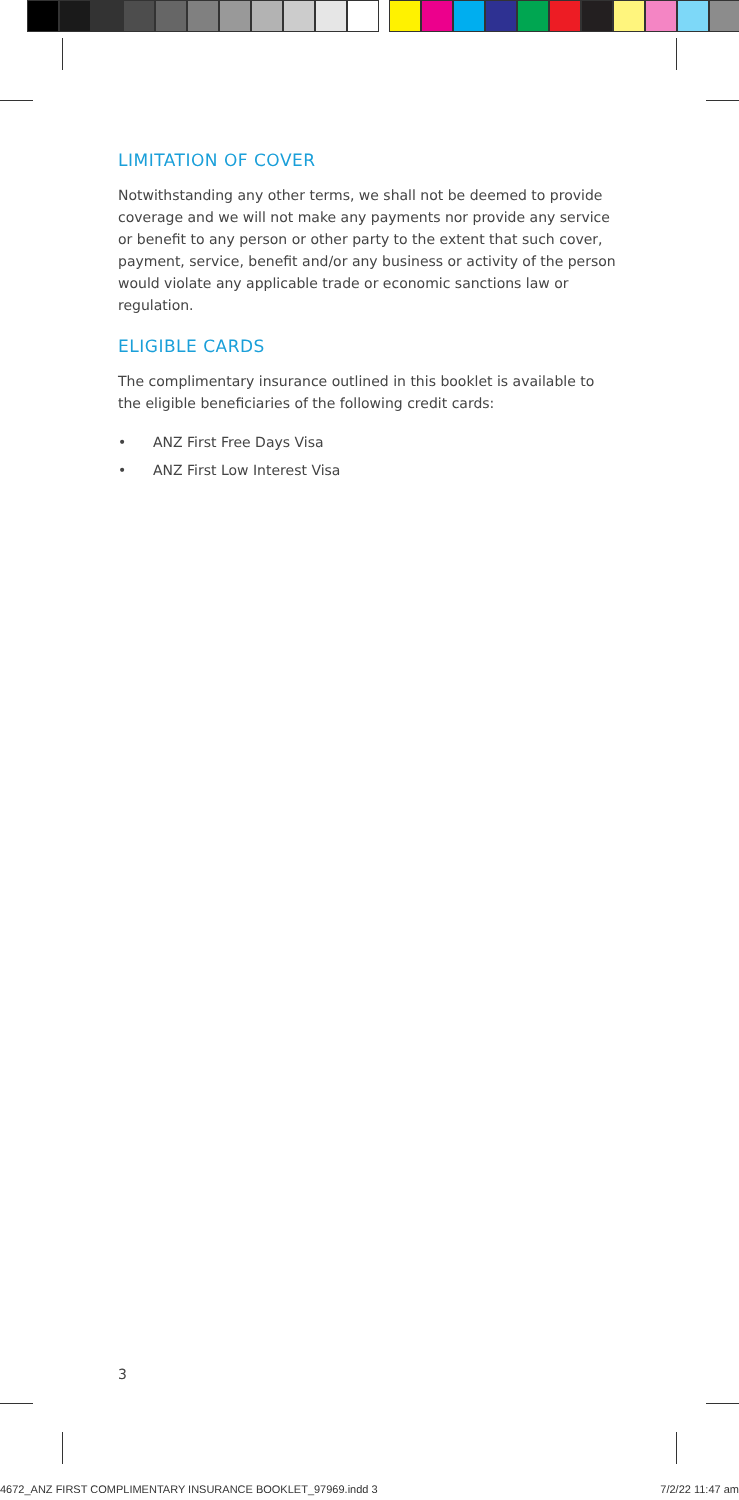LIMITATION OF COVER
Notwithstanding any other terms, we shall not be deemed to provide coverage and we will not make any payments nor provide any service or benefit to any person or other party to the extent that such cover, payment, service, benefit and/or any business or activity of the person would violate any applicable trade or economic sanctions law or regulation.
ELIGIBLE CARDS
The complimentary insurance outlined in this booklet is available to the eligible beneficiaries of the following credit cards:
• ANZ First Free Days Visa
• ANZ First Low Interest Visa
3
4672_ANZ FIRST COMPLIMENTARY INSURANCE BOOKLET_97969.indd 3 7/2/22 11:47 am